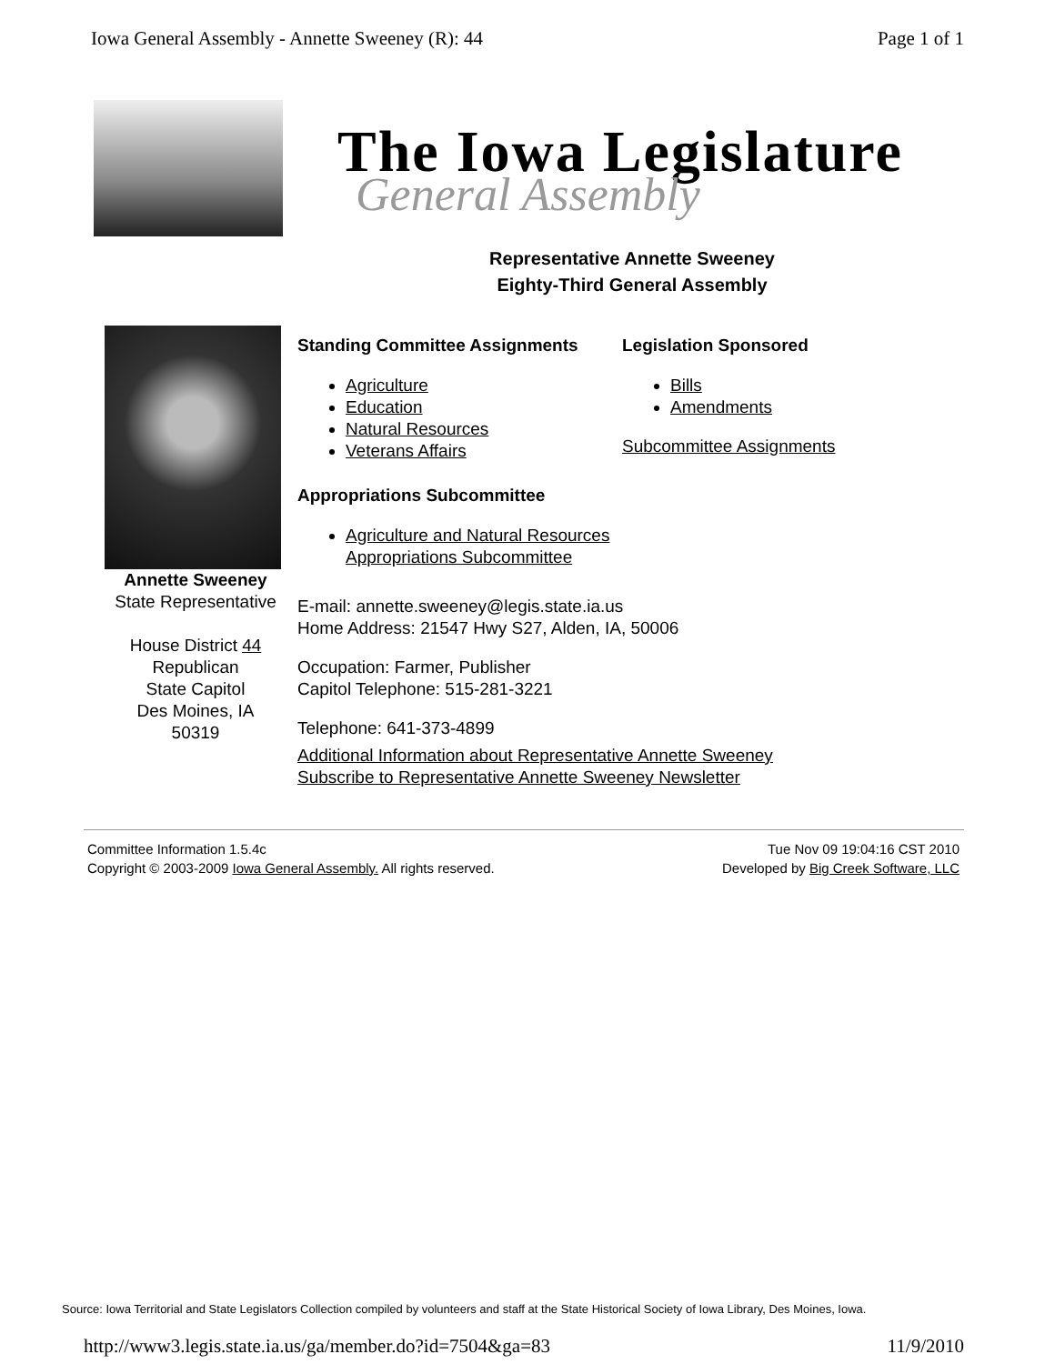Iowa General Assembly - Annette Sweeney (R): 44 Page 1 of 1
The Iowa Legislature
General Assembly
Representative Annette Sweeney
Eighty-Third General Assembly
Annette Sweeney
State Representative
House District 44
Republican
State Capitol
Des Moines, IA
50319
Standing Committee Assignments
Agriculture
Education
Natural Resources
Veterans Affairs
Appropriations Subcommittee
Agriculture and Natural Resources Appropriations Subcommittee
Legislation Sponsored
Bills
Amendments
Subcommittee Assignments
E-mail: annette.sweeney@legis.state.ia.us
Home Address: 21547 Hwy S27, Alden, IA, 50006
Occupation: Farmer, Publisher
Capitol Telephone: 515-281-3221
Telephone: 641-373-4899
Additional Information about Representative Annette Sweeney
Subscribe to Representative Annette Sweeney Newsletter
Committee Information 1.5.4c
Copyright © 2003-2009 Iowa General Assembly. All rights reserved.
Tue Nov 09 19:04:16 CST 2010
Developed by Big Creek Software, LLC
Source: Iowa Territorial and State Legislators Collection compiled by volunteers and staff at the State Historical Society of Iowa Library, Des Moines, Iowa.
http://www3.legis.state.ia.us/ga/member.do?id=7504&ga=83 11/9/2010